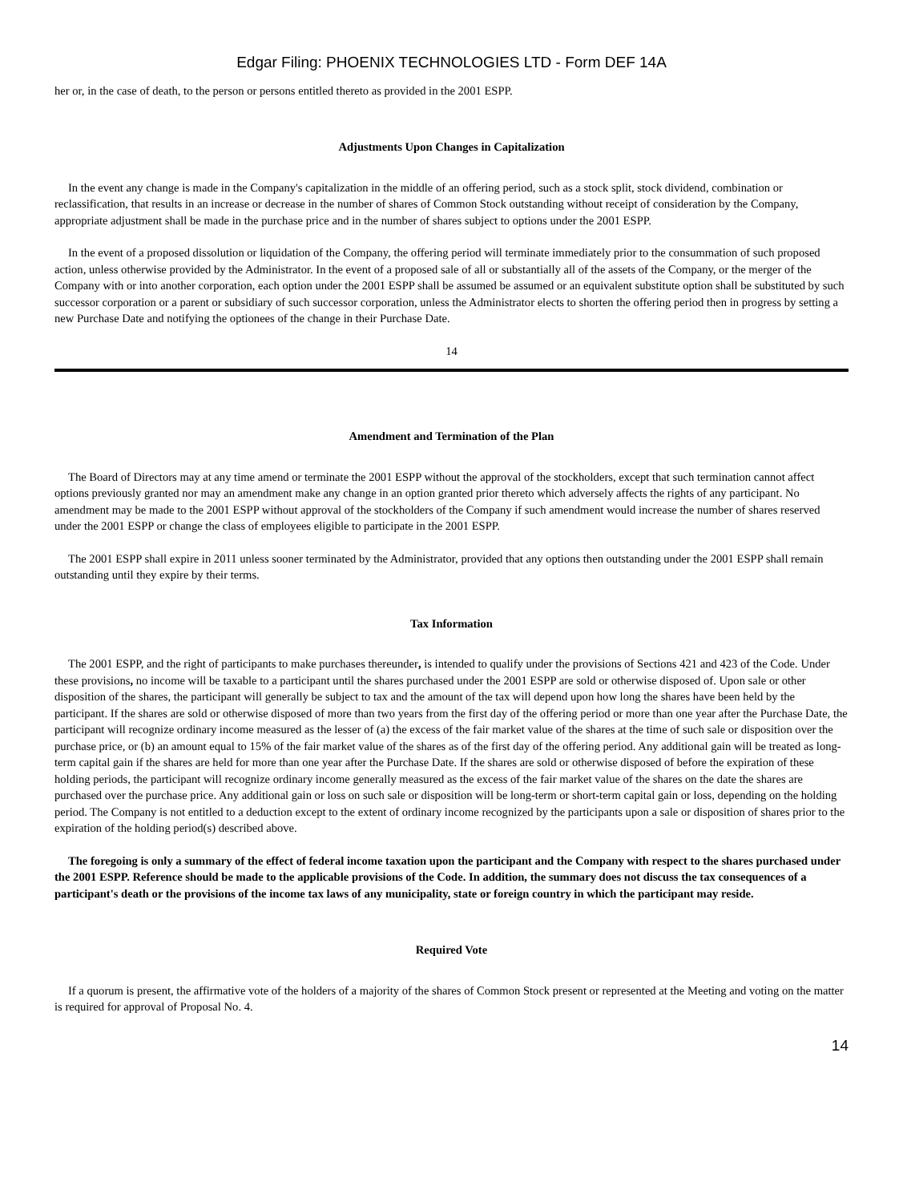Edgar Filing: PHOENIX TECHNOLOGIES LTD - Form DEF 14A
her or, in the case of death, to the person or persons entitled thereto as provided in the 2001 ESPP.
Adjustments Upon Changes in Capitalization
In the event any change is made in the Company's capitalization in the middle of an offering period, such as a stock split, stock dividend, combination or reclassification, that results in an increase or decrease in the number of shares of Common Stock outstanding without receipt of consideration by the Company, appropriate adjustment shall be made in the purchase price and in the number of shares subject to options under the 2001 ESPP.
In the event of a proposed dissolution or liquidation of the Company, the offering period will terminate immediately prior to the consummation of such proposed action, unless otherwise provided by the Administrator. In the event of a proposed sale of all or substantially all of the assets of the Company, or the merger of the Company with or into another corporation, each option under the 2001 ESPP shall be assumed be assumed or an equivalent substitute option shall be substituted by such successor corporation or a parent or subsidiary of such successor corporation, unless the Administrator elects to shorten the offering period then in progress by setting a new Purchase Date and notifying the optionees of the change in their Purchase Date.
14
Amendment and Termination of the Plan
The Board of Directors may at any time amend or terminate the 2001 ESPP without the approval of the stockholders, except that such termination cannot affect options previously granted nor may an amendment make any change in an option granted prior thereto which adversely affects the rights of any participant. No amendment may be made to the 2001 ESPP without approval of the stockholders of the Company if such amendment would increase the number of shares reserved under the 2001 ESPP or change the class of employees eligible to participate in the 2001 ESPP.
The 2001 ESPP shall expire in 2011 unless sooner terminated by the Administrator, provided that any options then outstanding under the 2001 ESPP shall remain outstanding until they expire by their terms.
Tax Information
The 2001 ESPP, and the right of participants to make purchases thereunder, is intended to qualify under the provisions of Sections 421 and 423 of the Code. Under these provisions, no income will be taxable to a participant until the shares purchased under the 2001 ESPP are sold or otherwise disposed of. Upon sale or other disposition of the shares, the participant will generally be subject to tax and the amount of the tax will depend upon how long the shares have been held by the participant. If the shares are sold or otherwise disposed of more than two years from the first day of the offering period or more than one year after the Purchase Date, the participant will recognize ordinary income measured as the lesser of (a) the excess of the fair market value of the shares at the time of such sale or disposition over the purchase price, or (b) an amount equal to 15% of the fair market value of the shares as of the first day of the offering period. Any additional gain will be treated as long-term capital gain if the shares are held for more than one year after the Purchase Date. If the shares are sold or otherwise disposed of before the expiration of these holding periods, the participant will recognize ordinary income generally measured as the excess of the fair market value of the shares on the date the shares are purchased over the purchase price. Any additional gain or loss on such sale or disposition will be long-term or short-term capital gain or loss, depending on the holding period. The Company is not entitled to a deduction except to the extent of ordinary income recognized by the participants upon a sale or disposition of shares prior to the expiration of the holding period(s) described above.
The foregoing is only a summary of the effect of federal income taxation upon the participant and the Company with respect to the shares purchased under the 2001 ESPP. Reference should be made to the applicable provisions of the Code. In addition, the summary does not discuss the tax consequences of a participant's death or the provisions of the income tax laws of any municipality, state or foreign country in which the participant may reside.
Required Vote
If a quorum is present, the affirmative vote of the holders of a majority of the shares of Common Stock present or represented at the Meeting and voting on the matter is required for approval of Proposal No. 4.
14